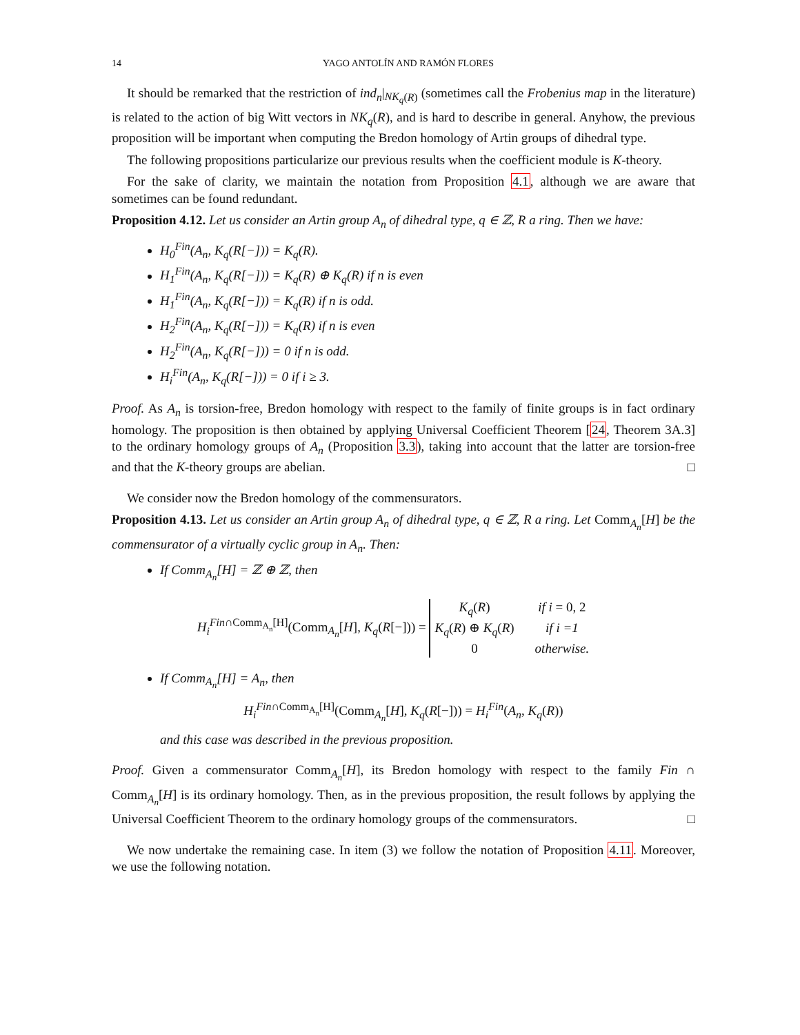14 YAGO ANTOLÍN AND RAMÓN FLORES
It should be remarked that the restriction of ind<sub>n</sub>|<sub>NK<sub>q</sub>(R)</sub> (sometimes call the Frobenius map in the literature) is related to the action of big Witt vectors in NK<sub>q</sub>(R), and is hard to describe in general. Anyhow, the previous proposition will be important when computing the Bredon homology of Artin groups of dihedral type.
The following propositions particularize our previous results when the coefficient module is K-theory.
For the sake of clarity, we maintain the notation from Proposition 4.1, although we are aware that sometimes can be found redundant.
Proposition 4.12. Let us consider an Artin group A<sub>n</sub> of dihedral type, q ∈ ℤ, R a ring. Then we have:
H<sub>0</sub><sup>Fin</sup>(A<sub>n</sub>, K<sub>q</sub>(R[−])) = K<sub>q</sub>(R).
H<sub>1</sub><sup>Fin</sup>(A<sub>n</sub>, K<sub>q</sub>(R[−])) = K<sub>q</sub>(R) ⊕ K<sub>q</sub>(R) if n is even
H<sub>1</sub><sup>Fin</sup>(A<sub>n</sub>, K<sub>q</sub>(R[−])) = K<sub>q</sub>(R) if n is odd.
H<sub>2</sub><sup>Fin</sup>(A<sub>n</sub>, K<sub>q</sub>(R[−])) = K<sub>q</sub>(R) if n is even
H<sub>2</sub><sup>Fin</sup>(A<sub>n</sub>, K<sub>q</sub>(R[−])) = 0 if n is odd.
H<sub>i</sub><sup>Fin</sup>(A<sub>n</sub>, K<sub>q</sub>(R[−])) = 0 if i ≥ 3.
Proof. As A<sub>n</sub> is torsion-free, Bredon homology with respect to the family of finite groups is in fact ordinary homology. The proposition is then obtained by applying Universal Coefficient Theorem [24, Theorem 3A.3] to the ordinary homology groups of A<sub>n</sub> (Proposition 3.3), taking into account that the latter are torsion-free and that the K-theory groups are abelian. □
We consider now the Bredon homology of the commensurators.
Proposition 4.13. Let us consider an Artin group A<sub>n</sub> of dihedral type, q ∈ ℤ, R a ring. Let Comm<sub>A<sub>n</sub></sub>[H] be the commensurator of a virtually cyclic group in A<sub>n</sub>. Then:
If Comm<sub>A<sub>n</sub></sub>[H] = ℤ ⊕ ℤ, then
H<sub>i</sub><sup>Fin∩Comm<sub>A<sub>n</sub></sub>[H]</sup>(Comm<sub>A<sub>n</sub></sub>[H], K<sub>q</sub>(R[−])) =
K<sub>q</sub>(R)
if i = 0, 2
K<sub>q</sub>(R) ⊕ K<sub>q</sub>(R)
if i =1
0
otherwise.
If Comm<sub>A<sub>n</sub></sub>[H] = A<sub>n</sub>, then
H<sub>i</sub><sup>Fin∩Comm<sub>A<sub>n</sub></sub>[H]</sup>(Comm<sub>A<sub>n</sub></sub>[H], K<sub>q</sub>(R[−])) = H<sub>i</sub><sup>Fin</sup>(A<sub>n</sub>, K<sub>q</sub>(R))
and this case was described in the previous proposition.
Proof. Given a commensurator Comm<sub>A<sub>n</sub></sub>[H], its Bredon homology with respect to the family Fin ∩ Comm<sub>A<sub>n</sub></sub>[H] is its ordinary homology. Then, as in the previous proposition, the result follows by applying the Universal Coefficient Theorem to the ordinary homology groups of the commensurators. □
We now undertake the remaining case. In item (3) we follow the notation of Proposition 4.11. Moreover, we use the following notation.